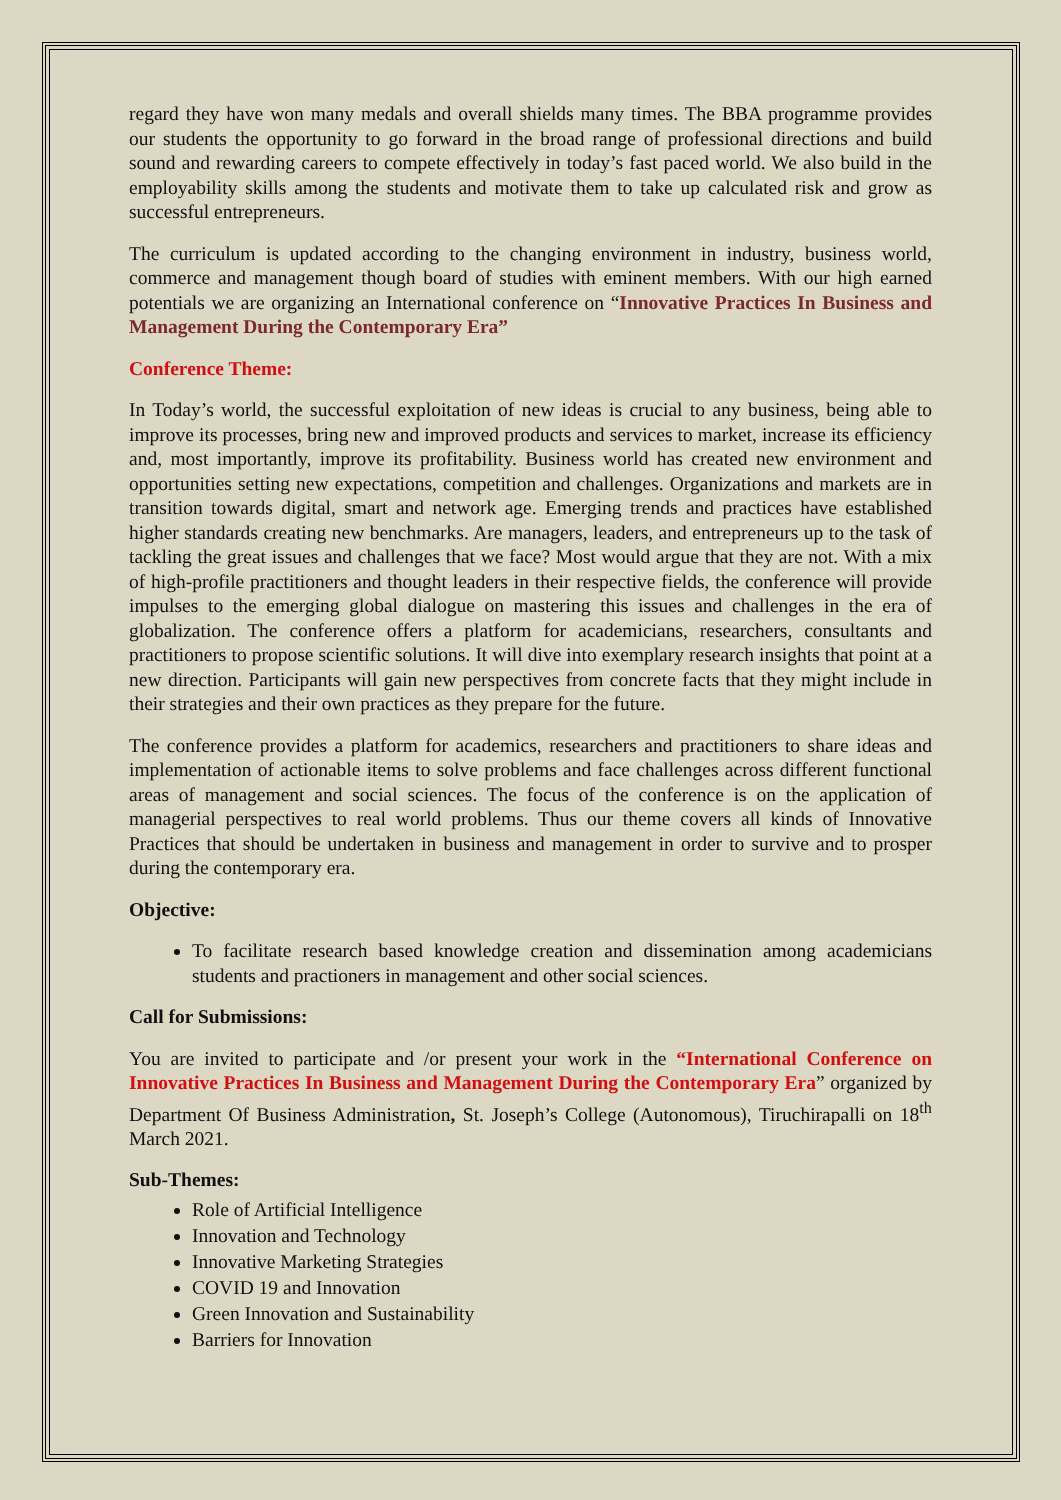regard they have won many medals and overall shields many times. The BBA programme provides our students the opportunity to go forward in the broad range of professional directions and build sound and rewarding careers to compete effectively in today’s fast paced world. We also build in the employability skills among the students and motivate them to take up calculated risk and grow as successful entrepreneurs.
The curriculum is updated according to the changing environment in industry, business world, commerce and management though board of studies with eminent members. With our high earned potentials we are organizing an International conference on “Innovative Practices In Business and Management During the Contemporary Era”
Conference Theme:
In Today’s world, the successful exploitation of new ideas is crucial to any business, being able to improve its processes, bring new and improved products and services to market, increase its efficiency and, most importantly, improve its profitability. Business world has created new environment and opportunities setting new expectations, competition and challenges. Organizations and markets are in transition towards digital, smart and network age. Emerging trends and practices have established higher standards creating new benchmarks. Are managers, leaders, and entrepreneurs up to the task of tackling the great issues and challenges that we face? Most would argue that they are not. With a mix of high-profile practitioners and thought leaders in their respective fields, the conference will provide impulses to the emerging global dialogue on mastering this issues and challenges in the era of globalization. The conference offers a platform for academicians, researchers, consultants and practitioners to propose scientific solutions. It will dive into exemplary research insights that point at a new direction. Participants will gain new perspectives from concrete facts that they might include in their strategies and their own practices as they prepare for the future.
The conference provides a platform for academics, researchers and practitioners to share ideas and implementation of actionable items to solve problems and face challenges across different functional areas of management and social sciences. The focus of the conference is on the application of managerial perspectives to real world problems. Thus our theme covers all kinds of Innovative Practices that should be undertaken in business and management in order to survive and to prosper during the contemporary era.
Objective:
To facilitate research based knowledge creation and dissemination among academicians students and practioners in management and other social sciences.
Call for Submissions:
You are invited to participate and /or present your work in the “International Conference on Innovative Practices In Business and Management During the Contemporary Era” organized by Department Of Business Administration, St. Joseph’s College (Autonomous), Tiruchirapalli on 18<sup>th</sup> March 2021.
Sub-Themes:
Role of Artificial Intelligence
Innovation and Technology
Innovative Marketing Strategies
COVID 19 and Innovation
Green Innovation and Sustainability
Barriers for Innovation